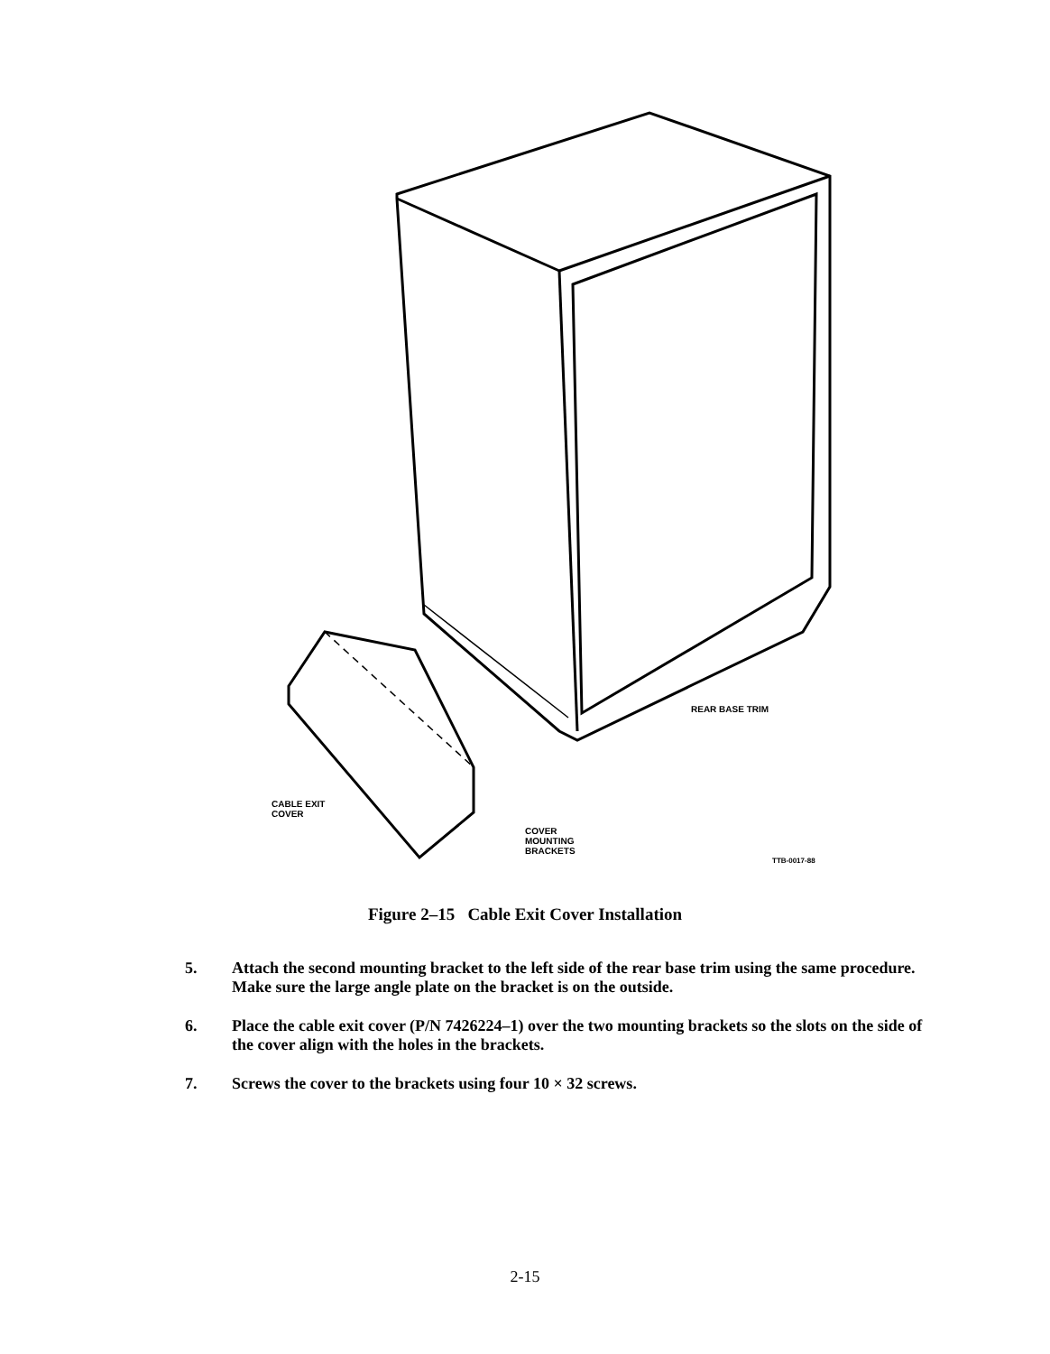REAR BASE TRIM
CABLE EXIT
COVER
COVER
MOUNTING
BRACKETS
TTB-0017-88
Figure 2–15 Cable Exit Cover Installation
5. Attach the second mounting bracket to the left side of the rear base trim using the same procedure. Make sure the large angle plate on the bracket is on the outside.
6. Place the cable exit cover (P/N 7426224–1) over the two mounting brackets so the slots on the side of the cover align with the holes in the brackets.
7. Screws the cover to the brackets using four 10 × 32 screws.
2-15